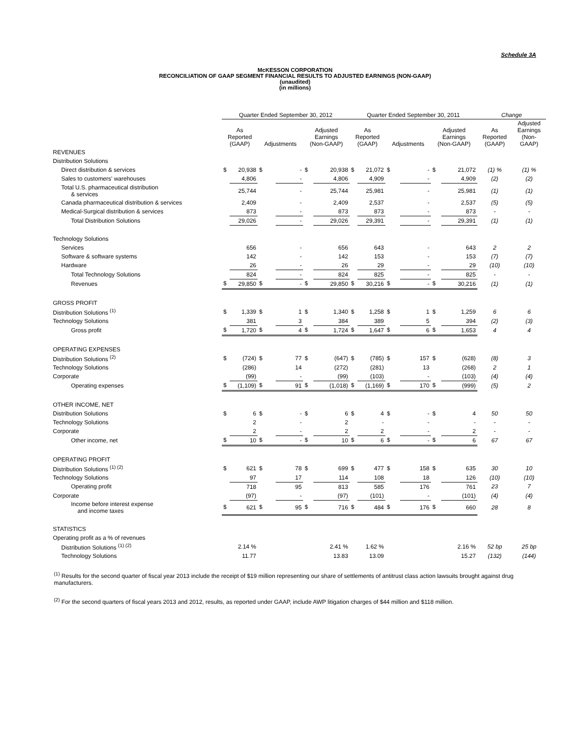Schedule 3A
McKESSON CORPORATION
RECONCILIATION OF GAAP SEGMENT FINANCIAL RESULTS TO ADJUSTED EARNINGS (NON-GAAP)
(unaudited)
(in millions)
| | Quarter Ended September 30, 2012 | | | | | | Quarter Ended September 30, 2011 | | | | | | Change | |
| --- | --- | --- | --- | --- | --- | --- | --- | --- | --- | --- | --- | --- | --- | --- |
| | As Reported (GAAP) | | Adjustments | | Adjusted Earnings (Non-GAAP) | | As Reported (GAAP) | | Adjustments | | Adjusted Earnings (Non-GAAP) | | As Reported (GAAP) | Adjusted Earnings (Non- GAAP) |
| REVENUES | | | | | | | | | | | | | | |
| Distribution Solutions | | | | | | | | | | | | | | |
| Direct distribution & services | $ | 20,938 | $ | - | $ | 20,938 | $ | 21,072 | $ | - | $ | 21,072 | (1) % | (1) % |
| Sales to customers' warehouses | | 4,806 | | - | | 4,806 | | 4,909 | | - | | 4,909 | (2) | (2) |
| Total U.S. pharmaceutical distribution & services | | 25,744 | | - | | 25,744 | | 25,981 | | - | | 25,981 | (1) | (1) |
| Canada pharmaceutical distribution & services | | 2,409 | | - | | 2,409 | | 2,537 | | - | | 2,537 | (5) | (5) |
| Medical-Surgical distribution & services | | 873 | | - | | 873 | | 873 | | - | | 873 | - | - |
| Total Distribution Solutions | | 29,026 | | - | | 29,026 | | 29,391 | | - | | 29,391 | (1) | (1) |
| Technology Solutions | | | | | | | | | | | | | | |
| Services | | 656 | | - | | 656 | | 643 | | - | | 643 | 2 | 2 |
| Software & software systems | | 142 | | - | | 142 | | 153 | | - | | 153 | (7) | (7) |
| Hardware | | 26 | | - | | 26 | | 29 | | - | | 29 | (10) | (10) |
| Total Technology Solutions | | 824 | | - | | 824 | | 825 | | - | | 825 | - | - |
| Revenues | $ | 29,850 | $ | - | $ | 29,850 | $ | 30,216 | $ | - | $ | 30,216 | (1) | (1) |
| GROSS PROFIT | | | | | | | | | | | | | | |
| Distribution Solutions <sup>(1)</sup> | $ | 1,339 | $ | 1 | $ | 1,340 | $ | 1,258 | $ | 1 | $ | 1,259 | 6 | 6 |
| Technology Solutions | | 381 | | 3 | | 384 | | 389 | | 5 | | 394 | (2) | (3) |
| Gross profit | $ | 1,720 | $ | 4 | $ | 1,724 | $ | 1,647 | $ | 6 | $ | 1,653 | 4 | 4 |
| OPERATING EXPENSES | | | | | | | | | | | | | | |
| Distribution Solutions <sup>(2)</sup> | $ | (724) | $ | 77 | $ | (647) | $ | (785) | $ | 157 | $ | (628) | (8) | 3 |
| Technology Solutions | | (286) | | 14 | | (272) | | (281) | | 13 | | (268) | 2 | 1 |
| Corporate | | (99) | | - | | (99) | | (103) | | - | | (103) | (4) | (4) |
| Operating expenses | $ | (1,109) | $ | 91 | $ | (1,018) | $ | (1,169) | $ | 170 | $ | (999) | (5) | 2 |
| OTHER INCOME, NET | | | | | | | | | | | | | | |
| Distribution Solutions | $ | 6 | $ | - | $ | 6 | $ | 4 | $ | - | $ | 4 | 50 | 50 |
| Technology Solutions | | 2 | | - | | 2 | | - | | - | | - | - | - |
| Corporate | | 2 | | - | | 2 | | 2 | | - | | 2 | - | - |
| Other income, net | $ | 10 | $ | - | $ | 10 | $ | 6 | $ | - | $ | 6 | 67 | 67 |
| OPERATING PROFIT | | | | | | | | | | | | | | |
| Distribution Solutions <sup>(1) (2)</sup> | $ | 621 | $ | 78 | $ | 699 | $ | 477 | $ | 158 | $ | 635 | 30 | 10 |
| Technology Solutions | | 97 | | 17 | | 114 | | 108 | | 18 | | 126 | (10) | (10) |
| Operating profit | | 718 | | 95 | | 813 | | 585 | | 176 | | 761 | 23 | 7 |
| Corporate | | (97) | | - | | (97) | | (101) | | - | | (101) | (4) | (4) |
| Income before interest expense and income taxes | $ | 621 | $ | 95 | $ | 716 | $ | 484 | $ | 176 | $ | 660 | 28 | 8 |
| STATISTICS | | | | | | | | | | | | | | |
| Operating profit as a % of revenues | | | | | | | | | | | | | | |
| Distribution Solutions <sup>(1) (2)</sup> | | 2.14 % | | | | 2.41 % | | 1.62 % | | | | 2.16 % | 52 bp | 25 bp |
| Technology Solutions | | 11.77 | | | | 13.83 | | 13.09 | | | | 15.27 | (132) | (144) |
<sup>(1)</sup> Results for the second quarter of fiscal year 2013 include the receipt of $19 million representing our share of settlements of antitrust class action lawsuits brought against drug manufacturers.
<sup>(2)</sup> For the second quarters of fiscal years 2013 and 2012, results, as reported under GAAP, include AWP litigation charges of $44 million and $118 million.